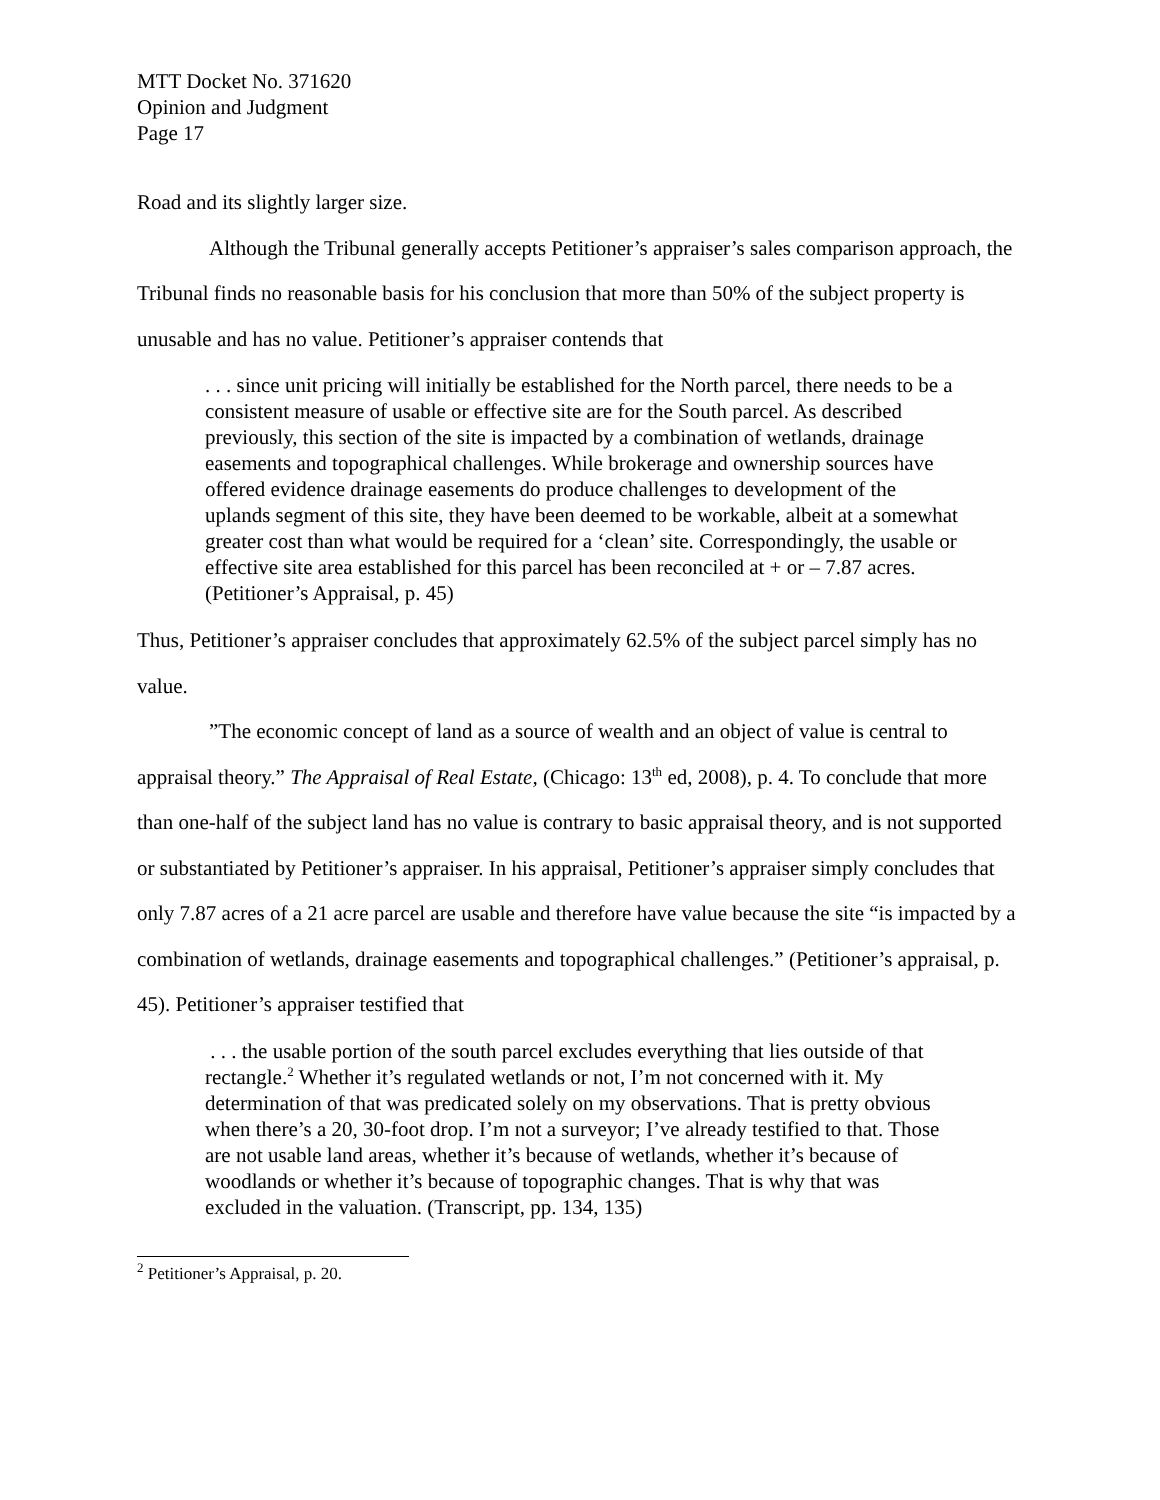MTT Docket No. 371620
Opinion and Judgment
Page 17
Road and its slightly larger size.
Although the Tribunal generally accepts Petitioner’s appraiser’s sales comparison approach, the Tribunal finds no reasonable basis for his conclusion that more than 50% of the subject property is unusable and has no value. Petitioner’s appraiser contends that
. . . since unit pricing will initially be established for the North parcel, there needs to be a consistent measure of usable or effective site are for the South parcel. As described previously, this section of the site is impacted by a combination of wetlands, drainage easements and topographical challenges. While brokerage and ownership sources have offered evidence drainage easements do produce challenges to development of the uplands segment of this site, they have been deemed to be workable, albeit at a somewhat greater cost than what would be required for a ‘clean’ site. Correspondingly, the usable or effective site area established for this parcel has been reconciled at + or – 7.87 acres. (Petitioner’s Appraisal, p. 45)
Thus, Petitioner’s appraiser concludes that approximately 62.5% of the subject parcel simply has no value.
”The economic concept of land as a source of wealth and an object of value is central to appraisal theory.” The Appraisal of Real Estate, (Chicago: 13<sup>th</sup> ed, 2008), p. 4. To conclude that more than one-half of the subject land has no value is contrary to basic appraisal theory, and is not supported or substantiated by Petitioner’s appraiser. In his appraisal, Petitioner’s appraiser simply concludes that only 7.87 acres of a 21 acre parcel are usable and therefore have value because the site “is impacted by a combination of wetlands, drainage easements and topographical challenges.” (Petitioner’s appraisal, p. 45). Petitioner’s appraiser testified that
. . . the usable portion of the south parcel excludes everything that lies outside of that rectangle.<sup>2</sup> Whether it’s regulated wetlands or not, I’m not concerned with it. My determination of that was predicated solely on my observations. That is pretty obvious when there’s a 20, 30-foot drop. I’m not a surveyor; I’ve already testified to that. Those are not usable land areas, whether it’s because of wetlands, whether it’s because of woodlands or whether it’s because of topographic changes. That is why that was excluded in the valuation. (Transcript, pp. 134, 135)
<sup>2</sup> Petitioner’s Appraisal, p. 20.